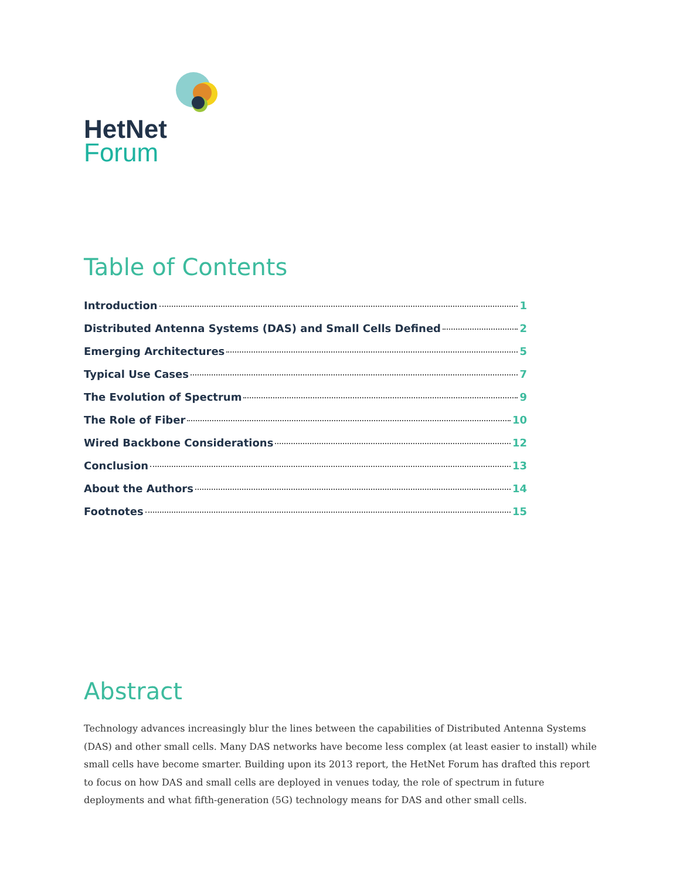HetNet
Forum
Table of Contents
Introduction 1
Distributed Antenna Systems (DAS) and Small Cells Defined 2
Emerging Architectures 5
Typical Use Cases 7
The Evolution of Spectrum 9
The Role of Fiber 10
Wired Backbone Considerations 12
Conclusion 13
About the Authors 14
Footnotes 15
Abstract
Technology advances increasingly blur the lines between the capabilities of Distributed Antenna Systems (DAS) and other small cells. Many DAS networks have become less complex (at least easier to install) while small cells have become smarter. Building upon its 2013 report, the HetNet Forum has drafted this report to focus on how DAS and small cells are deployed in venues today, the role of spectrum in future deployments and what fifth-generation (5G) technology means for DAS and other small cells.